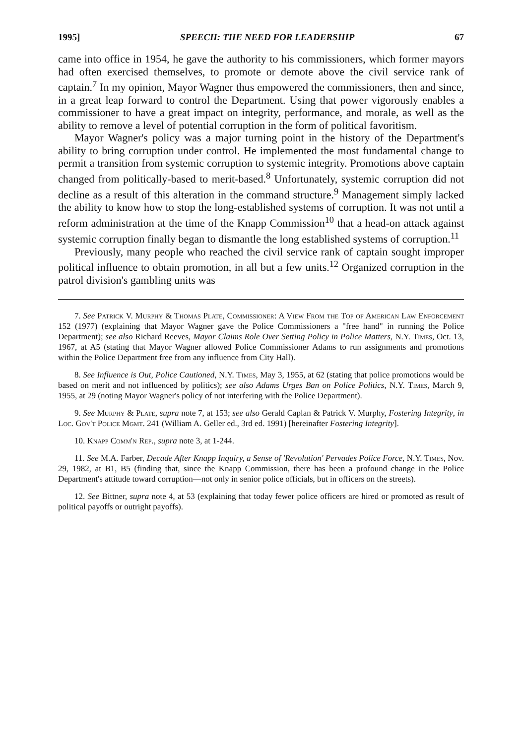1995] SPEECH: THE NEED FOR LEADERSHIP 67
came into office in 1954, he gave the authority to his commissioners, which former mayors had often exercised themselves, to promote or demote above the civil service rank of captain.<sup>7</sup> In my opinion, Mayor Wagner thus empowered the commissioners, then and since, in a great leap forward to control the Department. Using that power vigorously enables a commissioner to have a great impact on integrity, performance, and morale, as well as the ability to remove a level of potential corruption in the form of political favoritism.
Mayor Wagner's policy was a major turning point in the history of the Department's ability to bring corruption under control. He implemented the most fundamental change to permit a transition from systemic corruption to systemic integrity. Promotions above captain changed from politically-based to merit-based.<sup>8</sup> Unfortunately, systemic corruption did not decline as a result of this alteration in the command structure.<sup>9</sup> Management simply lacked the ability to know how to stop the long-established systems of corruption. It was not until a reform administration at the time of the Knapp Commission<sup>10</sup> that a head-on attack against systemic corruption finally began to dismantle the long established systems of corruption.<sup>11</sup>
Previously, many people who reached the civil service rank of captain sought improper political influence to obtain promotion, in all but a few units.<sup>12</sup> Organized corruption in the patrol division's gambling units was
7. See Patrick V. Murphy & Thomas Plate, Commissioner: A View From the Top of American Law Enforcement 152 (1977) (explaining that Mayor Wagner gave the Police Commissioners a "free hand" in running the Police Department); see also Richard Reeves, Mayor Claims Role Over Setting Policy in Police Matters, N.Y. Times, Oct. 13, 1967, at A5 (stating that Mayor Wagner allowed Police Commissioner Adams to run assignments and promotions within the Police Department free from any influence from City Hall).
8. See Influence is Out, Police Cautioned, N.Y. Times, May 3, 1955, at 62 (stating that police promotions would be based on merit and not influenced by politics); see also Adams Urges Ban on Police Politics, N.Y. Times, March 9, 1955, at 29 (noting Mayor Wagner's policy of not interfering with the Police Department).
9. See Murphy & Plate, supra note 7, at 153; see also Gerald Caplan & Patrick V. Murphy, Fostering Integrity, in Loc. Gov't Police Mgmt. 241 (William A. Geller ed., 3rd ed. 1991) [hereinafter Fostering Integrity].
10. Knapp Comm'n Rep., supra note 3, at 1-244.
11. See M.A. Farber, Decade After Knapp Inquiry, a Sense of 'Revolution' Pervades Police Force, N.Y. Times, Nov. 29, 1982, at B1, B5 (finding that, since the Knapp Commission, there has been a profound change in the Police Department's attitude toward corruption—not only in senior police officials, but in officers on the streets).
12. See Bittner, supra note 4, at 53 (explaining that today fewer police officers are hired or promoted as result of political payoffs or outright payoffs).